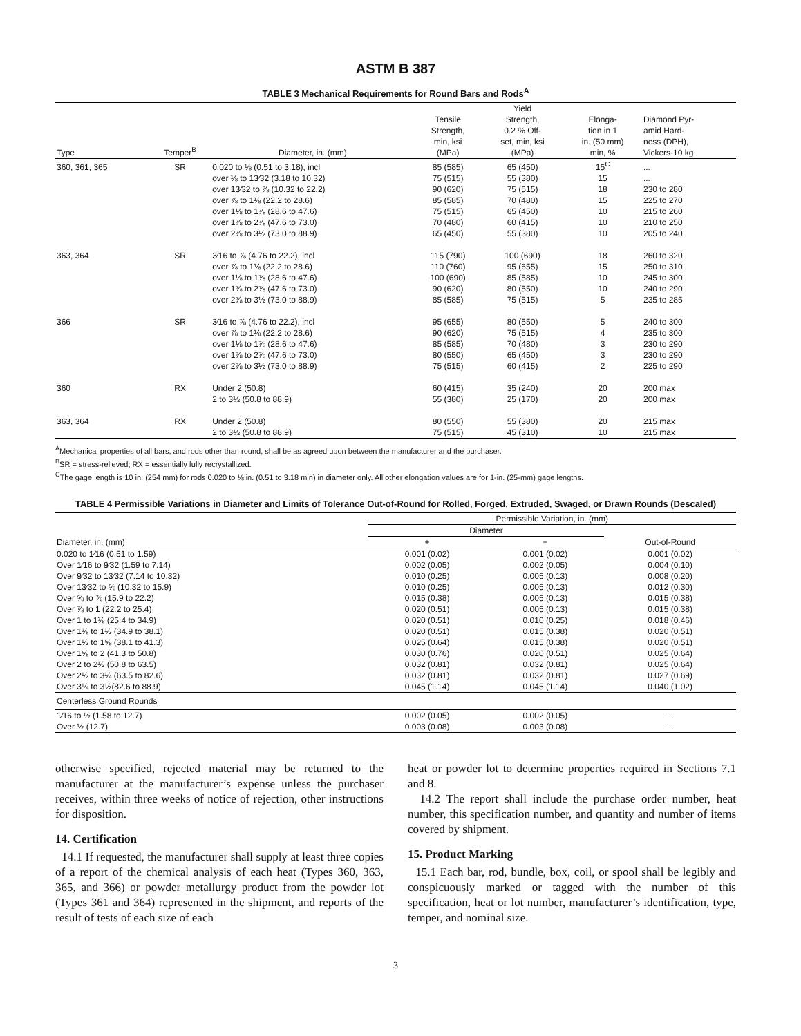ASTM B 387
TABLE 3 Mechanical Requirements for Round Bars and Rods<sup>A</sup>
| Type | Temper<sup>B</sup> | Diameter, in. (mm) | Tensile Strength, min, ksi (MPa) | Yield Strength, 0.2 % Off- set, min, ksi (MPa) | Elonga- tion in 1 in. (50 mm) min, % | Diamond Pyr- amid Hard- ness (DPH), Vickers-10 kg |
| --- | --- | --- | --- | --- | --- | --- |
| 360, 361, 365 | SR | 0.020 to ⅛ (0.51 to 3.18), incl | 85 (585) | 65 (450) | 15<sup>C</sup> | ... |
| | | over ⅛ to 13⁄32 (3.18 to 10.32) | 75 (515) | 55 (380) | 15 | ... |
| | | over 13⁄32 to ⅞ (10.32 to 22.2) | 90 (620) | 75 (515) | 18 | 230 to 280 |
| | | over ⅞ to 1⅛ (22.2 to 28.6) | 85 (585) | 70 (480) | 15 | 225 to 270 |
| | | over 1⅛ to 1⅞ (28.6 to 47.6) | 75 (515) | 65 (450) | 10 | 215 to 260 |
| | | over 1⅞ to 2⅞ (47.6 to 73.0) | 70 (480) | 60 (415) | 10 | 210 to 250 |
| | | over 2⅞ to 3½ (73.0 to 88.9) | 65 (450) | 55 (380) | 10 | 205 to 240 |
| 363, 364 | SR | 3⁄16 to ⅞ (4.76 to 22.2), incl | 115 (790) | 100 (690) | 18 | 260 to 320 |
| | | over ⅞ to 1⅛ (22.2 to 28.6) | 110 (760) | 95 (655) | 15 | 250 to 310 |
| | | over 1⅛ to 1⅞ (28.6 to 47.6) | 100 (690) | 85 (585) | 10 | 245 to 300 |
| | | over 1⅞ to 2⅞ (47.6 to 73.0) | 90 (620) | 80 (550) | 10 | 240 to 290 |
| | | over 2⅞ to 3½ (73.0 to 88.9) | 85 (585) | 75 (515) | 5 | 235 to 285 |
| 366 | SR | 3⁄16 to ⅞ (4.76 to 22.2), incl | 95 (655) | 80 (550) | 5 | 240 to 300 |
| | | over ⅞ to 1⅛ (22.2 to 28.6) | 90 (620) | 75 (515) | 4 | 235 to 300 |
| | | over 1⅛ to 1⅞ (28.6 to 47.6) | 85 (585) | 70 (480) | 3 | 230 to 290 |
| | | over 1⅞ to 2⅞ (47.6 to 73.0) | 80 (550) | 65 (450) | 3 | 230 to 290 |
| | | over 2⅞ to 3½ (73.0 to 88.9) | 75 (515) | 60 (415) | 2 | 225 to 290 |
| 360 | RX | Under 2 (50.8) | 60 (415) | 35 (240) | 20 | 200 max |
| | | 2 to 3½ (50.8 to 88.9) | 55 (380) | 25 (170) | 20 | 200 max |
| 363, 364 | RX | Under 2 (50.8) | 80 (550) | 55 (380) | 20 | 215 max |
| | | 2 to 3½ (50.8 to 88.9) | 75 (515) | 45 (310) | 10 | 215 max |
<sup>A</sup>Mechanical properties of all bars, and rods other than round, shall be as agreed upon between the manufacturer and the purchaser.
<sup>B</sup>SR = stress-relieved; RX = essentially fully recrystallized.
<sup>C</sup>The gage length is 10 in. (254 mm) for rods 0.020 to ⅛ in. (0.51 to 3.18 min) in diameter only. All other elongation values are for 1-in. (25-mm) gage lengths.
TABLE 4 Permissible Variations in Diameter and Limits of Tolerance Out-of-Round for Rolled, Forged, Extruded, Swaged, or Drawn Rounds (Descaled)
| Diameter, in. (mm) | Permissible Variation, in. (mm) | | |
| --- | --- | --- | --- |
| | Diameter | | Out-of-Round |
| | + | − | |
| 0.020 to 1⁄16 (0.51 to 1.59) | 0.001 (0.02) | 0.001 (0.02) | 0.001 (0.02) |
| Over 1⁄16 to 9⁄32 (1.59 to 7.14) | 0.002 (0.05) | 0.002 (0.05) | 0.004 (0.10) |
| Over 9⁄32 to 13⁄32 (7.14 to 10.32) | 0.010 (0.25) | 0.005 (0.13) | 0.008 (0.20) |
| Over 13⁄32 to ⅝ (10.32 to 15.9) | 0.010 (0.25) | 0.005 (0.13) | 0.012 (0.30) |
| Over ⅝ to ⅞ (15.9 to 22.2) | 0.015 (0.38) | 0.005 (0.13) | 0.015 (0.38) |
| Over ⅞ to 1 (22.2 to 25.4) | 0.020 (0.51) | 0.005 (0.13) | 0.015 (0.38) |
| Over 1 to 1⅜ (25.4 to 34.9) | 0.020 (0.51) | 0.010 (0.25) | 0.018 (0.46) |
| Over 1⅜ to 1½ (34.9 to 38.1) | 0.020 (0.51) | 0.015 (0.38) | 0.020 (0.51) |
| Over 1½ to 1⅝ (38.1 to 41.3) | 0.025 (0.64) | 0.015 (0.38) | 0.020 (0.51) |
| Over 1⅝ to 2 (41.3 to 50.8) | 0.030 (0.76) | 0.020 (0.51) | 0.025 (0.64) |
| Over 2 to 2½ (50.8 to 63.5) | 0.032 (0.81) | 0.032 (0.81) | 0.025 (0.64) |
| Over 2½ to 3¼ (63.5 to 82.6) | 0.032 (0.81) | 0.032 (0.81) | 0.027 (0.69) |
| Over 3¼ to 3½(82.6 to 88.9) | 0.045 (1.14) | 0.045 (1.14) | 0.040 (1.02) |
| Centerless Ground Rounds | | | |
| 1⁄16 to ½ (1.58 to 12.7) | 0.002 (0.05) | 0.002 (0.05) | ... |
| Over ½ (12.7) | 0.003 (0.08) | 0.003 (0.08) | ... |
otherwise specified, rejected material may be returned to the manufacturer at the manufacturer’s expense unless the purchaser receives, within three weeks of notice of rejection, other instructions for disposition.
14. Certification
14.1 If requested, the manufacturer shall supply at least three copies of a report of the chemical analysis of each heat (Types 360, 363, 365, and 366) or powder metallurgy product from the powder lot (Types 361 and 364) represented in the shipment, and reports of the result of tests of each size of each
heat or powder lot to determine properties required in Sections 7.1 and 8.
14.2 The report shall include the purchase order number, heat number, this specification number, and quantity and number of items covered by shipment.
15. Product Marking
15.1 Each bar, rod, bundle, box, coil, or spool shall be legibly and conspicuously marked or tagged with the number of this specification, heat or lot number, manufacturer’s identification, type, temper, and nominal size.
3